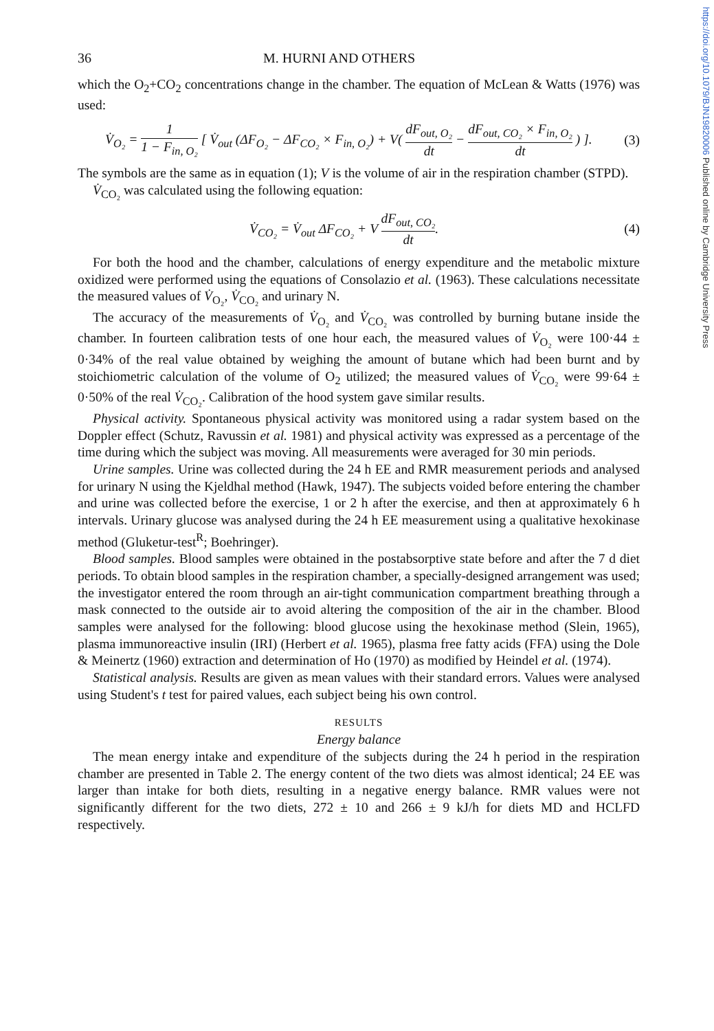https://doi.org/10.1079/BJN19820006 Published online by Cambridge University Press
36 M. HURNI AND OTHERS
which the O<sub>2</sub>+CO<sub>2</sub> concentrations change in the chamber. The equation of McLean & Watts (1976) was used:
V̇<sub>O₂</sub> = 1 1 − F<sub>in, O₂</sub> [ V̇<sub>out</sub> (ΔF<sub>O₂</sub> − ΔF<sub>CO₂</sub> × F<sub>in, O₂</sub>) + V( dF<sub>out, O₂</sub> dt − dF<sub>out, CO₂</sub> × F<sub>in, O₂</sub> dt ) ]. (3)
The symbols are the same as in equation (1); V is the volume of air in the respiration chamber (STPD).
V̇<sub>CO₂</sub> was calculated using the following equation:
V̇<sub>CO₂</sub> = V̇<sub>out</sub> ΔF<sub>CO₂</sub> + V dF<sub>out, CO₂</sub> dt. (4)
For both the hood and the chamber, calculations of energy expenditure and the metabolic mixture oxidized were performed using the equations of Consolazio et al. (1963). These calculations necessitate the measured values of V̇<sub>O₂</sub>, V̇<sub>CO₂</sub> and urinary N.
The accuracy of the measurements of V̇<sub>O₂</sub> and V̇<sub>CO₂</sub> was controlled by burning butane inside the chamber. In fourteen calibration tests of one hour each, the measured values of V̇<sub>O₂</sub> were 100·44 ± 0·34% of the real value obtained by weighing the amount of butane which had been burnt and by stoichiometric calculation of the volume of O<sub>2</sub> utilized; the measured values of V̇<sub>CO₂</sub> were 99·64 ± 0·50% of the real V̇<sub>CO₂</sub>. Calibration of the hood system gave similar results.
Physical activity. Spontaneous physical activity was monitored using a radar system based on the Doppler effect (Schutz, Ravussin et al. 1981) and physical activity was expressed as a percentage of the time during which the subject was moving. All measurements were averaged for 30 min periods.
Urine samples. Urine was collected during the 24 h EE and RMR measurement periods and analysed for urinary N using the Kjeldhal method (Hawk, 1947). The subjects voided before entering the chamber and urine was collected before the exercise, 1 or 2 h after the exercise, and then at approximately 6 h intervals. Urinary glucose was analysed during the 24 h EE measurement using a qualitative hexokinase method (Gluketur-test<sup>R</sup>; Boehringer).
Blood samples. Blood samples were obtained in the postabsorptive state before and after the 7 d diet periods. To obtain blood samples in the respiration chamber, a specially-designed arrangement was used; the investigator entered the room through an air-tight communication compartment breathing through a mask connected to the outside air to avoid altering the composition of the air in the chamber. Blood samples were analysed for the following: blood glucose using the hexokinase method (Slein, 1965), plasma immunoreactive insulin (IRI) (Herbert et al. 1965), plasma free fatty acids (FFA) using the Dole & Meinertz (1960) extraction and determination of Ho (1970) as modified by Heindel et al. (1974).
Statistical analysis. Results are given as mean values with their standard errors. Values were analysed using Student's t test for paired values, each subject being his own control.
RESULTS
Energy balance
The mean energy intake and expenditure of the subjects during the 24 h period in the respiration chamber are presented in Table 2. The energy content of the two diets was almost identical; 24 EE was larger than intake for both diets, resulting in a negative energy balance. RMR values were not significantly different for the two diets, 272 ± 10 and 266 ± 9 kJ/h for diets MD and HCLFD respectively.